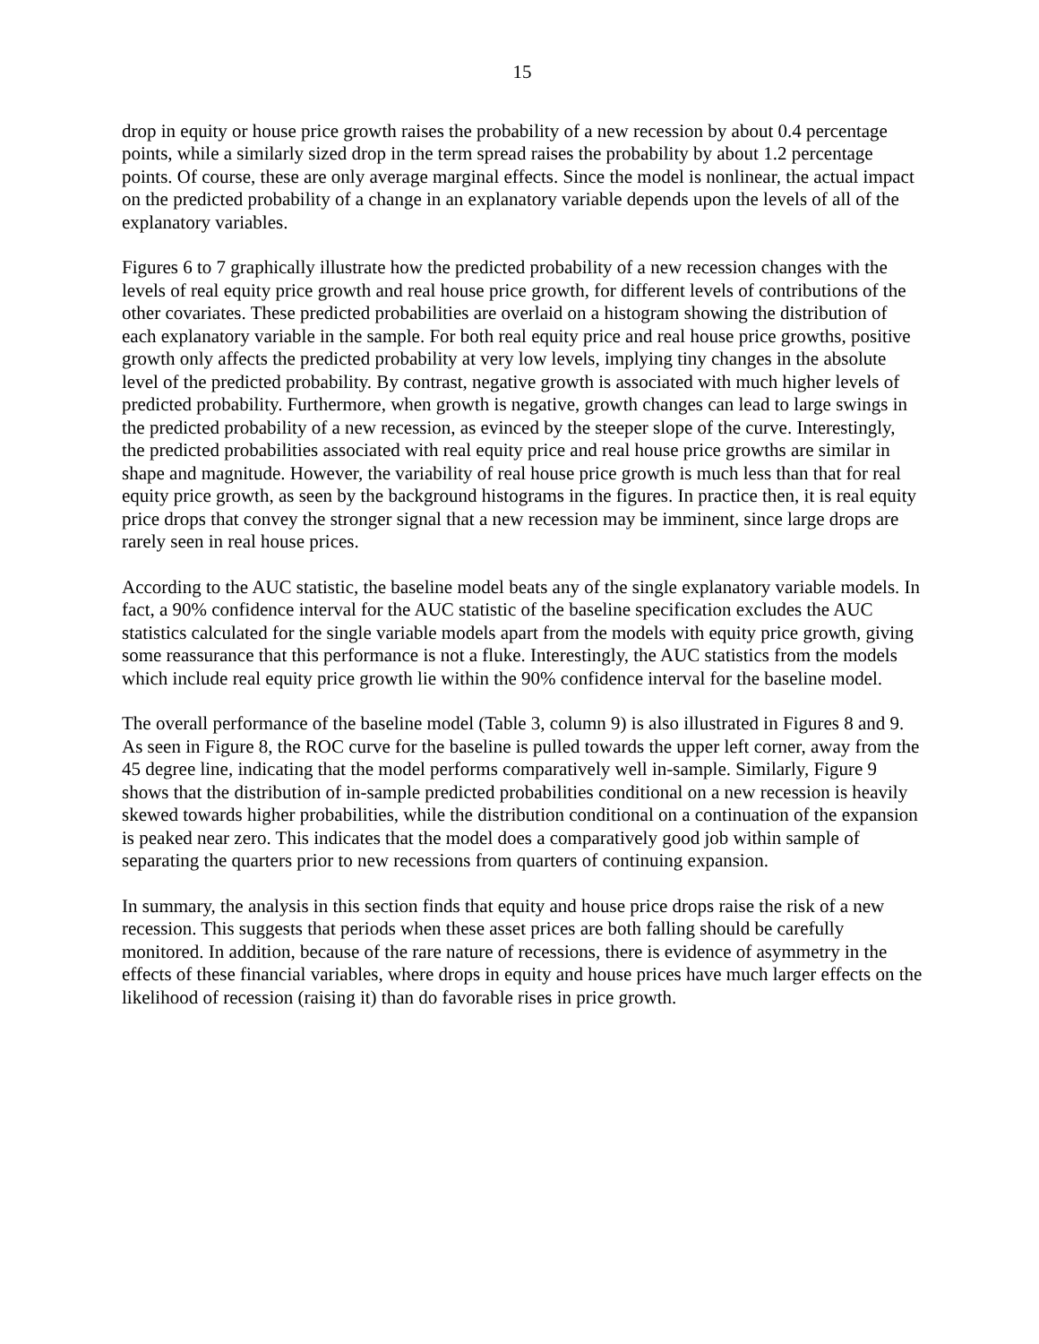15
drop in equity or house price growth raises the probability of a new recession by about 0.4 percentage points, while a similarly sized drop in the term spread raises the probability by about 1.2 percentage points. Of course, these are only average marginal effects. Since the model is nonlinear, the actual impact on the predicted probability of a change in an explanatory variable depends upon the levels of all of the explanatory variables.
Figures 6 to 7 graphically illustrate how the predicted probability of a new recession changes with the levels of real equity price growth and real house price growth, for different levels of contributions of the other covariates. These predicted probabilities are overlaid on a histogram showing the distribution of each explanatory variable in the sample. For both real equity price and real house price growths, positive growth only affects the predicted probability at very low levels, implying tiny changes in the absolute level of the predicted probability. By contrast, negative growth is associated with much higher levels of predicted probability. Furthermore, when growth is negative, growth changes can lead to large swings in the predicted probability of a new recession, as evinced by the steeper slope of the curve. Interestingly, the predicted probabilities associated with real equity price and real house price growths are similar in shape and magnitude. However, the variability of real house price growth is much less than that for real equity price growth, as seen by the background histograms in the figures. In practice then, it is real equity price drops that convey the stronger signal that a new recession may be imminent, since large drops are rarely seen in real house prices.
According to the AUC statistic, the baseline model beats any of the single explanatory variable models. In fact, a 90% confidence interval for the AUC statistic of the baseline specification excludes the AUC statistics calculated for the single variable models apart from the models with equity price growth, giving some reassurance that this performance is not a fluke. Interestingly, the AUC statistics from the models which include real equity price growth lie within the 90% confidence interval for the baseline model.
The overall performance of the baseline model (Table 3, column 9) is also illustrated in Figures 8 and 9. As seen in Figure 8, the ROC curve for the baseline is pulled towards the upper left corner, away from the 45 degree line, indicating that the model performs comparatively well in-sample. Similarly, Figure 9 shows that the distribution of in-sample predicted probabilities conditional on a new recession is heavily skewed towards higher probabilities, while the distribution conditional on a continuation of the expansion is peaked near zero. This indicates that the model does a comparatively good job within sample of separating the quarters prior to new recessions from quarters of continuing expansion.
In summary, the analysis in this section finds that equity and house price drops raise the risk of a new recession. This suggests that periods when these asset prices are both falling should be carefully monitored. In addition, because of the rare nature of recessions, there is evidence of asymmetry in the effects of these financial variables, where drops in equity and house prices have much larger effects on the likelihood of recession (raising it) than do favorable rises in price growth.